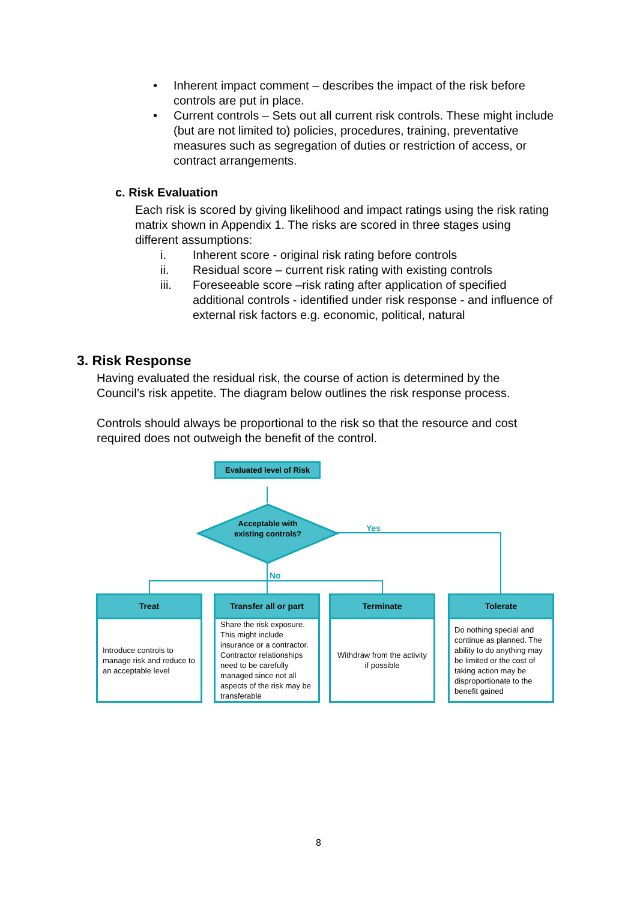• Inherent impact comment – describes the impact of the risk before controls are put in place.
• Current controls – Sets out all current risk controls. These might include (but are not limited to) policies, procedures, training, preventative measures such as segregation of duties or restriction of access, or contract arrangements.
c. Risk Evaluation
Each risk is scored by giving likelihood and impact ratings using the risk rating matrix shown in Appendix 1. The risks are scored in three stages using different assumptions:
i. Inherent score - original risk rating before controls
ii. Residual score – current risk rating with existing controls
iii. Foreseeable score –risk rating after application of specified additional controls - identified under risk response - and influence of external risk factors e.g. economic, political, natural
3. Risk Response
Having evaluated the residual risk, the course of action is determined by the Council’s risk appetite. The diagram below outlines the risk response process.
Controls should always be proportional to the risk so that the resource and cost required does not outweigh the benefit of the control.
Evaluated level of Risk
Acceptable with existing controls?
Yes
No
Treat
Introduce controls to manage risk and reduce to an acceptable level
Transfer all or part
Share the risk exposure. This might include insurance or a contractor. Contractor relationships need to be carefully managed since not all aspects of the risk may be transferable
Terminate
Withdraw from the activity if possible
Tolerate
Do nothing special and continue as planned. The ability to do anything may be limited or the cost of taking action may be disproportionate to the benefit gained
8